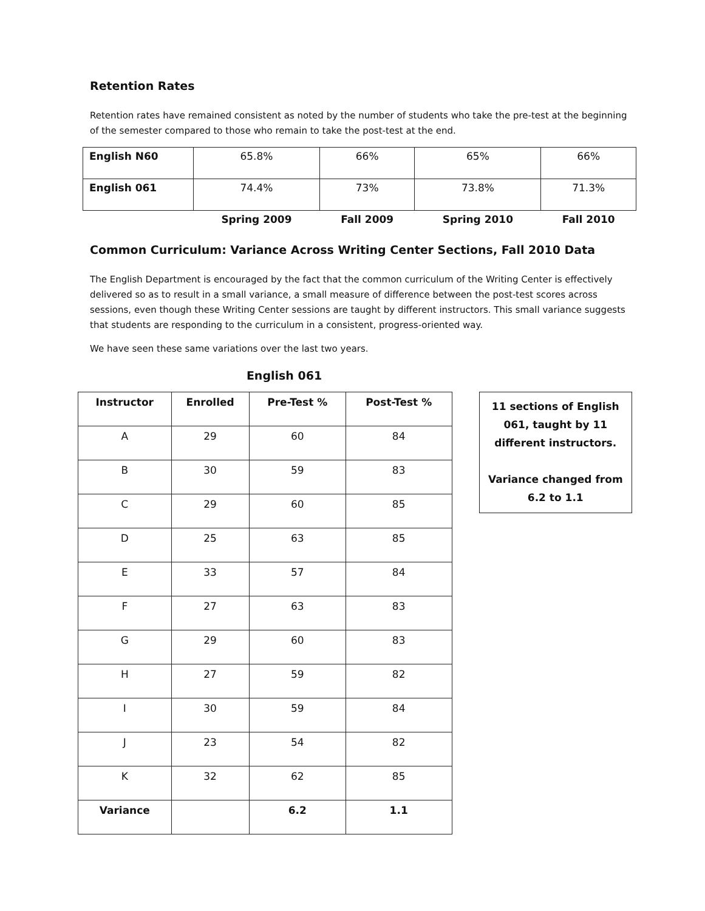Retention Rates
Retention rates have remained consistent as noted by the number of students who take the pre-test at the beginning of the semester compared to those who remain to take the post-test at the end.
| English N60 | 65.8% | 66% | 65% | 66% |
| English 061 | 74.4% | 73% | 73.8% | 71.3% |
| | Spring 2009 | Fall 2009 | Spring 2010 | Fall 2010 |
Common Curriculum: Variance Across Writing Center Sections, Fall 2010 Data
The English Department is encouraged by the fact that the common curriculum of the Writing Center is effectively delivered so as to result in a small variance, a small measure of difference between the post-test scores across sessions, even though these Writing Center sessions are taught by different instructors. This small variance suggests that students are responding to the curriculum in a consistent, progress-oriented way.
We have seen these same variations over the last two years.
English 061
| Instructor | Enrolled | Pre-Test % | Post-Test % |
| --- | --- | --- | --- |
| A | 29 | 60 | 84 |
| B | 30 | 59 | 83 |
| C | 29 | 60 | 85 |
| D | 25 | 63 | 85 |
| E | 33 | 57 | 84 |
| F | 27 | 63 | 83 |
| G | 29 | 60 | 83 |
| H | 27 | 59 | 82 |
| I | 30 | 59 | 84 |
| J | 23 | 54 | 82 |
| K | 32 | 62 | 85 |
| Variance | | 6.2 | 1.1 |
11 sections of English 061, taught by 11 different instructors.
Variance changed from 6.2 to 1.1